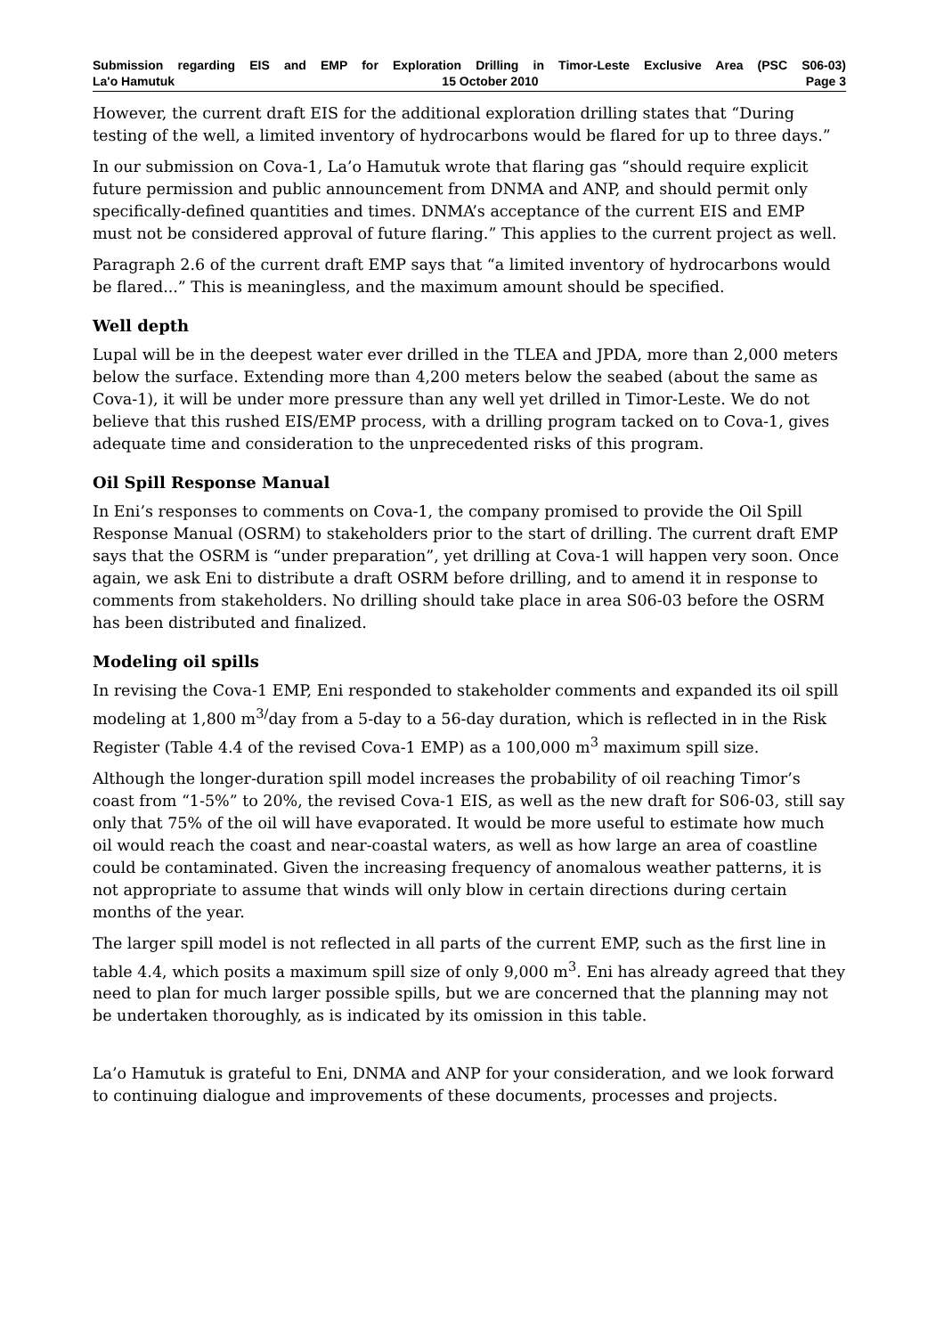Submission regarding EIS and EMP for Exploration Drilling in Timor-Leste Exclusive Area (PSC S06-03)
La'o Hamutuk 15 October 2010 Page 3
However, the current draft EIS for the additional exploration drilling states that “During testing of the well, a limited inventory of hydrocarbons would be flared for up to three days.”
In our submission on Cova-1, La’o Hamutuk wrote that flaring gas “should require explicit future permission and public announcement from DNMA and ANP, and should permit only specifically-defined quantities and times. DNMA’s acceptance of the current EIS and EMP must not be considered approval of future flaring.” This applies to the current project as well.
Paragraph 2.6 of the current draft EMP says that “a limited inventory of hydrocarbons would be flared...” This is meaningless, and the maximum amount should be specified.
Well depth
Lupal will be in the deepest water ever drilled in the TLEA and JPDA, more than 2,000 meters below the surface. Extending more than 4,200 meters below the seabed (about the same as Cova-1), it will be under more pressure than any well yet drilled in Timor-Leste. We do not believe that this rushed EIS/EMP process, with a drilling program tacked on to Cova-1, gives adequate time and consideration to the unprecedented risks of this program.
Oil Spill Response Manual
In Eni’s responses to comments on Cova-1, the company promised to provide the Oil Spill Response Manual (OSRM) to stakeholders prior to the start of drilling. The current draft EMP says that the OSRM is “under preparation”, yet drilling at Cova-1 will happen very soon. Once again, we ask Eni to distribute a draft OSRM before drilling, and to amend it in response to comments from stakeholders. No drilling should take place in area S06-03 before the OSRM has been distributed and finalized.
Modeling oil spills
In revising the Cova-1 EMP, Eni responded to stakeholder comments and expanded its oil spill modeling at 1,800 m<sup>3/</sup>day from a 5-day to a 56-day duration, which is reflected in in the Risk Register (Table 4.4 of the revised Cova-1 EMP) as a 100,000 m<sup>3</sup> maximum spill size.
Although the longer-duration spill model increases the probability of oil reaching Timor’s coast from “1-5%” to 20%, the revised Cova-1 EIS, as well as the new draft for S06-03, still say only that 75% of the oil will have evaporated. It would be more useful to estimate how much oil would reach the coast and near-coastal waters, as well as how large an area of coastline could be contaminated. Given the increasing frequency of anomalous weather patterns, it is not appropriate to assume that winds will only blow in certain directions during certain months of the year.
The larger spill model is not reflected in all parts of the current EMP, such as the first line in table 4.4, which posits a maximum spill size of only 9,000 m<sup>3</sup>. Eni has already agreed that they need to plan for much larger possible spills, but we are concerned that the planning may not be undertaken thoroughly, as is indicated by its omission in this table.
La’o Hamutuk is grateful to Eni, DNMA and ANP for your consideration, and we look forward to continuing dialogue and improvements of these documents, processes and projects.